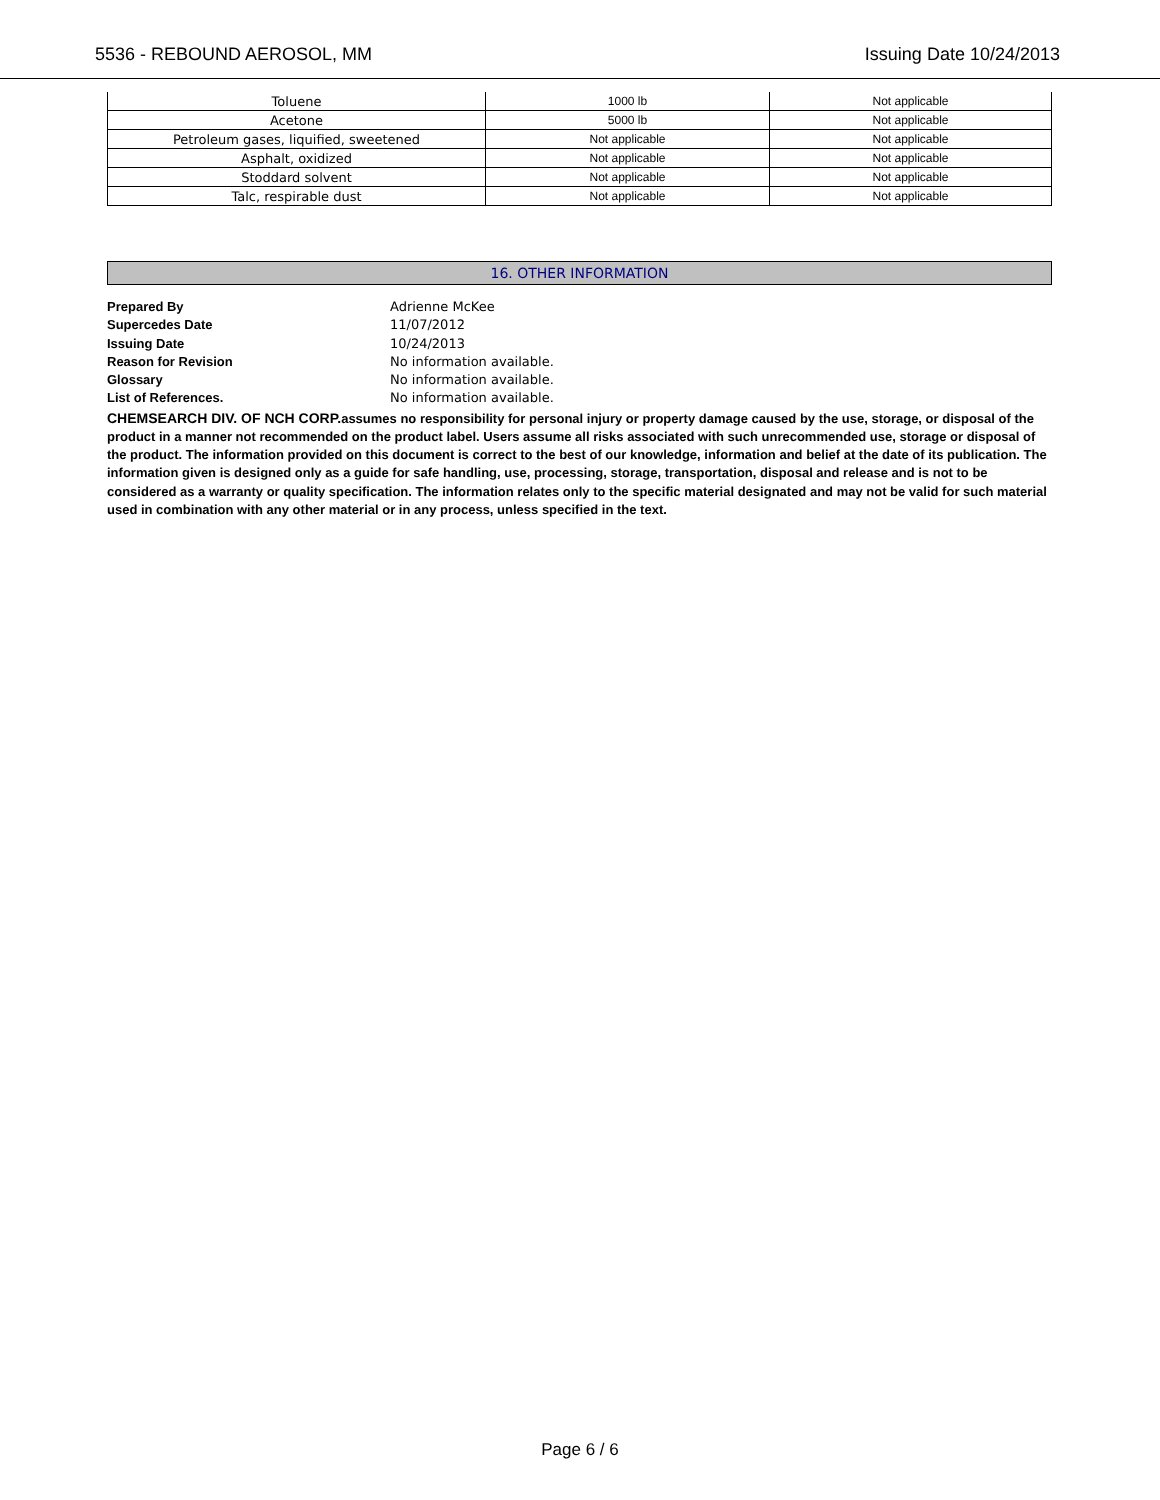5536 - REBOUND AEROSOL, MM Issuing Date 10/24/2013
| Toluene | 1000 lb | Not applicable |
| Acetone | 5000 lb | Not applicable |
| Petroleum gases, liquified, sweetened | Not applicable | Not applicable |
| Asphalt, oxidized | Not applicable | Not applicable |
| Stoddard solvent | Not applicable | Not applicable |
| Talc, respirable dust | Not applicable | Not applicable |
16. OTHER INFORMATION
Prepared By Adrienne McKee
Supercedes Date 11/07/2012
Issuing Date 10/24/2013
Reason for Revision No information available.
Glossary No information available.
List of References. No information available.
CHEMSEARCH DIV. OF NCH CORP. assumes no responsibility for personal injury or property damage caused by the use, storage, or disposal of the product in a manner not recommended on the product label. Users assume all risks associated with such unrecommended use, storage or disposal of the product. The information provided on this document is correct to the best of our knowledge, information and belief at the date of its publication. The information given is designed only as a guide for safe handling, use, processing, storage, transportation, disposal and release and is not to be considered as a warranty or quality specification. The information relates only to the specific material designated and may not be valid for such material used in combination with any other material or in any process, unless specified in the text.
Page 6 / 6